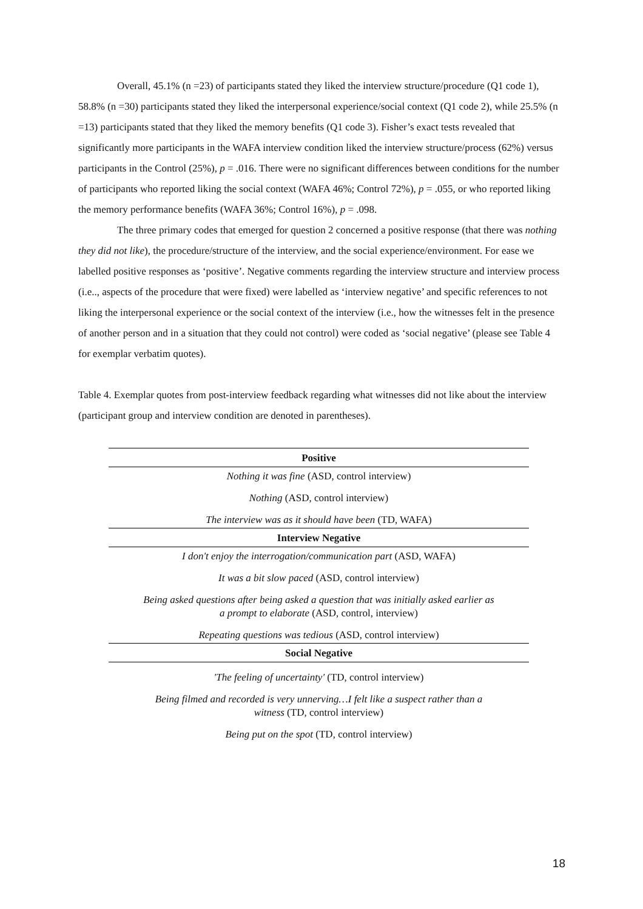Overall, 45.1% (n =23) of participants stated they liked the interview structure/procedure (Q1 code 1), 58.8% (n =30) participants stated they liked the interpersonal experience/social context (Q1 code 2), while 25.5% (n =13) participants stated that they liked the memory benefits (Q1 code 3). Fisher’s exact tests revealed that significantly more participants in the WAFA interview condition liked the interview structure/process (62%) versus participants in the Control (25%), p = .016. There were no significant differences between conditions for the number of participants who reported liking the social context (WAFA 46%; Control 72%), p = .055, or who reported liking the memory performance benefits (WAFA 36%; Control 16%), p = .098.
The three primary codes that emerged for question 2 concerned a positive response (that there was nothing they did not like), the procedure/structure of the interview, and the social experience/environment. For ease we labelled positive responses as ‘positive’. Negative comments regarding the interview structure and interview process (i.e.., aspects of the procedure that were fixed) were labelled as ‘interview negative’ and specific references to not liking the interpersonal experience or the social context of the interview (i.e., how the witnesses felt in the presence of another person and in a situation that they could not control) were coded as ‘social negative’ (please see Table 4 for exemplar verbatim quotes).
Table 4. Exemplar quotes from post-interview feedback regarding what witnesses did not like about the interview (participant group and interview condition are denoted in parentheses).
| Positive |
| --- |
| Nothing it was fine (ASD, control interview) |
| Nothing (ASD, control interview) |
| The interview was as it should have been (TD, WAFA) |
| Interview Negative |
| I don't enjoy the interrogation/communication part (ASD, WAFA) |
| It was a bit slow paced (ASD, control interview) |
| Being asked questions after being asked a question that was initially asked earlier as a prompt to elaborate (ASD, control, interview) |
| Repeating questions was tedious (ASD, control interview) |
| Social Negative |
| 'The feeling of uncertainty' (TD, control interview) |
| Being filmed and recorded is very unnerving…I felt like a suspect rather than a witness (TD, control interview) |
| Being put on the spot (TD, control interview) |
18